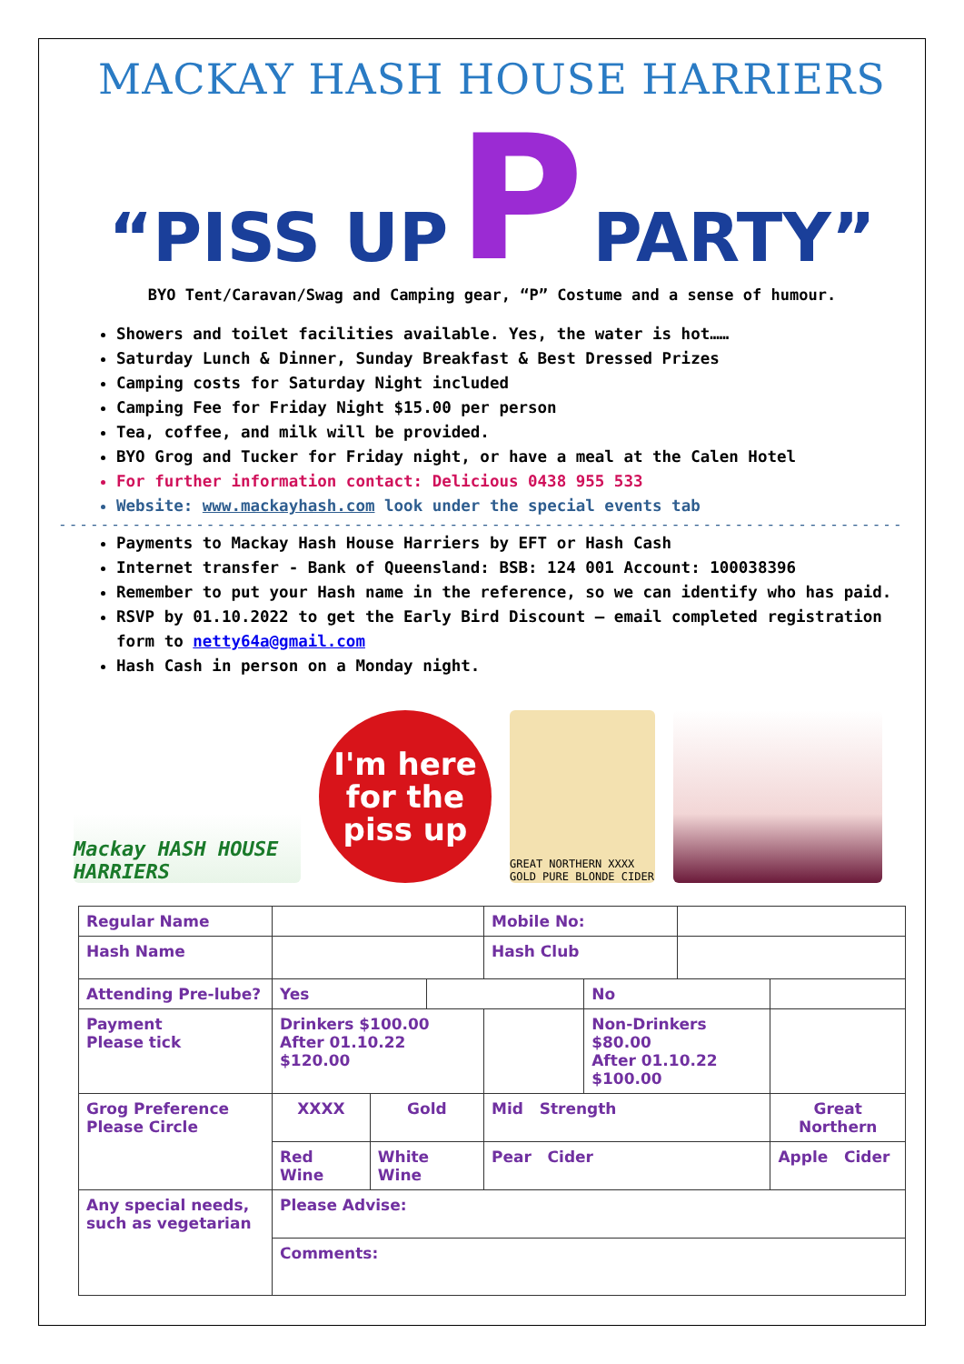MACKAY HASH HOUSE HARRIERS
“PISS UP P PARTY”
BYO Tent/Caravan/Swag and Camping gear, “P” Costume and a sense of humour.
Showers and toilet facilities available. Yes, the water is hot……
Saturday Lunch & Dinner, Sunday Breakfast & Best Dressed Prizes
Camping costs for Saturday Night included
Camping Fee for Friday Night $15.00 per person
Tea, coffee, and milk will be provided.
BYO Grog and Tucker for Friday night, or have a meal at the Calen Hotel
For further information contact: Delicious 0438 955 533
Website: www.mackayhash.com look under the special events tab
--------------------------------------------------------------------------------
Payments to Mackay Hash House Harriers by EFT or Hash Cash
Internet transfer - Bank of Queensland: BSB: 124 001 Account: 100038396
Remember to put your Hash name in the reference, so we can identify who has paid.
RSVP by 01.10.2022 to get the Early Bird Discount – email completed registration form to netty64a@gmail.com
Hash Cash in person on a Monday night.
Mackay HASH HOUSE HARRIERS
I'm here for the piss up
GREAT NORTHERN XXXX GOLD PURE BLONDE CIDER
| Regular Name | | | | Mobile No: | | | | |
| Hash Name | | | | Hash Club | | | | |
| Attending Pre-lube? | Yes | | | | No | | | |
| Payment Please tick | Drinkers $100.00 After 01.10.22 $120.00 | | | | Non-Drinkers $80.00 After 01.10.22 $100.00 | | | |
| Grog Preference Please Circle | XXXX | Gold | | Mid Strength | | | Great Northern | |
| | Red Wine | White Wine | | Pear Cider | | | Apple Cider | |
| Any special needs, such as vegetarian | Please Advise: | | | | | | | |
| | Comments: | | | | | | | |